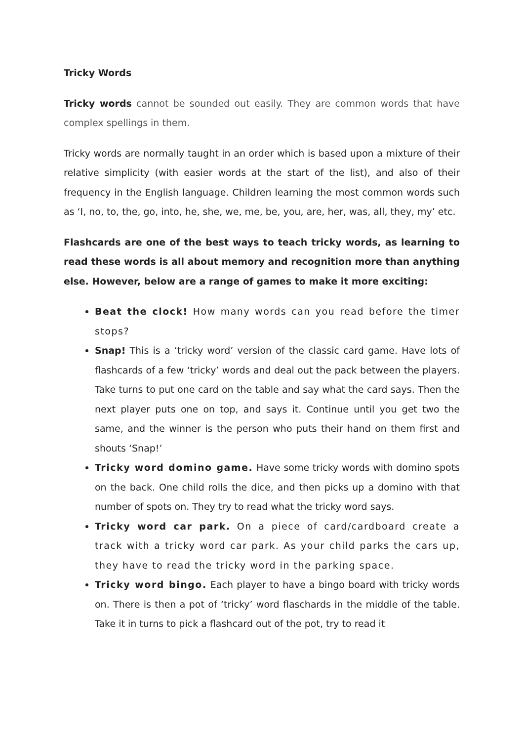Tricky Words
Tricky words cannot be sounded out easily. They are common words that have complex spellings in them.
Tricky words are normally taught in an order which is based upon a mixture of their relative simplicity (with easier words at the start of the list), and also of their frequency in the English language. Children learning the most common words such as ‘I, no, to, the, go, into, he, she, we, me, be, you, are, her, was, all, they, my’ etc.
Flashcards are one of the best ways to teach tricky words, as learning to read these words is all about memory and recognition more than anything else. However, below are a range of games to make it more exciting:
Beat the clock! How many words can you read before the timer stops?
Snap! This is a ‘tricky word’ version of the classic card game. Have lots of flashcards of a few ‘tricky’ words and deal out the pack between the players. Take turns to put one card on the table and say what the card says. Then the next player puts one on top, and says it. Continue until you get two the same, and the winner is the person who puts their hand on them first and shouts ‘Snap!’
Tricky word domino game. Have some tricky words with domino spots on the back. One child rolls the dice, and then picks up a domino with that number of spots on. They try to read what the tricky word says.
Tricky word car park. On a piece of card/cardboard create a track with a tricky word car park. As your child parks the cars up, they have to read the tricky word in the parking space.
Tricky word bingo. Each player to have a bingo board with tricky words on. There is then a pot of ‘tricky’ word flaschards in the middle of the table. Take it in turns to pick a flashcard out of the pot, try to read it